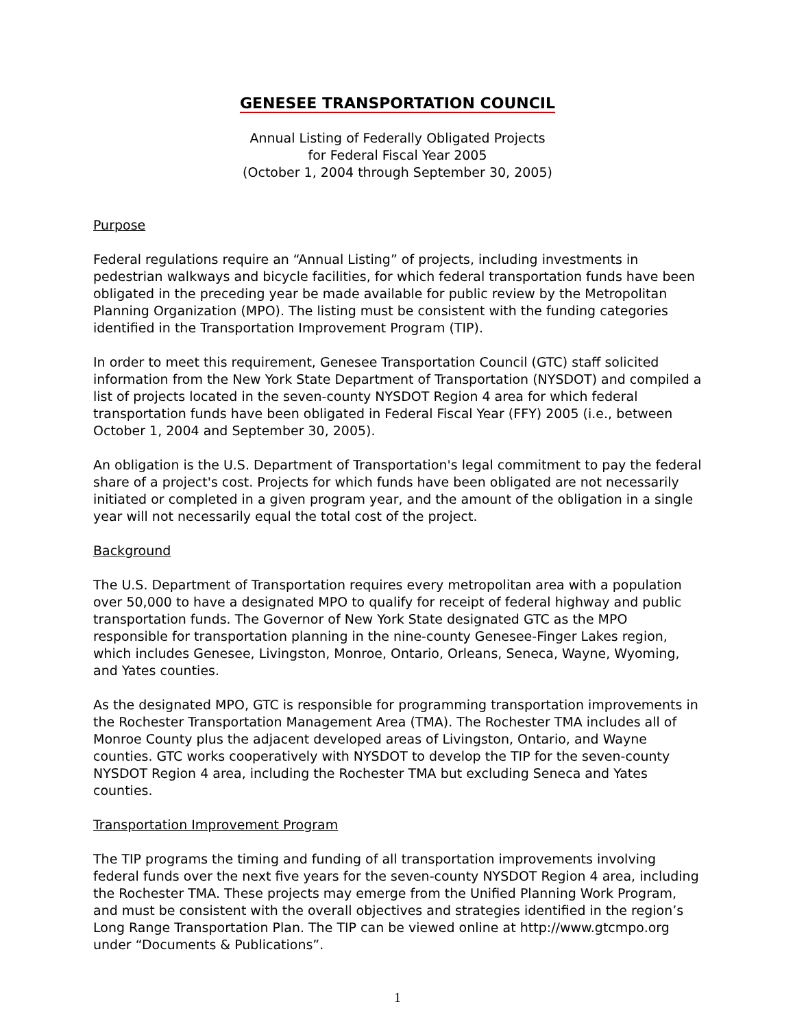GENESEE TRANSPORTATION COUNCIL
Annual Listing of Federally Obligated Projects
for Federal Fiscal Year 2005
(October 1, 2004 through September 30, 2005)
Purpose
Federal regulations require an “Annual Listing” of projects, including investments in pedestrian walkways and bicycle facilities, for which federal transportation funds have been obligated in the preceding year be made available for public review by the Metropolitan Planning Organization (MPO). The listing must be consistent with the funding categories identified in the Transportation Improvement Program (TIP).
In order to meet this requirement, Genesee Transportation Council (GTC) staff solicited information from the New York State Department of Transportation (NYSDOT) and compiled a list of projects located in the seven-county NYSDOT Region 4 area for which federal transportation funds have been obligated in Federal Fiscal Year (FFY) 2005 (i.e., between October 1, 2004 and September 30, 2005).
An obligation is the U.S. Department of Transportation's legal commitment to pay the federal share of a project's cost. Projects for which funds have been obligated are not necessarily initiated or completed in a given program year, and the amount of the obligation in a single year will not necessarily equal the total cost of the project.
Background
The U.S. Department of Transportation requires every metropolitan area with a population over 50,000 to have a designated MPO to qualify for receipt of federal highway and public transportation funds. The Governor of New York State designated GTC as the MPO responsible for transportation planning in the nine-county Genesee-Finger Lakes region, which includes Genesee, Livingston, Monroe, Ontario, Orleans, Seneca, Wayne, Wyoming, and Yates counties.
As the designated MPO, GTC is responsible for programming transportation improvements in the Rochester Transportation Management Area (TMA). The Rochester TMA includes all of Monroe County plus the adjacent developed areas of Livingston, Ontario, and Wayne counties. GTC works cooperatively with NYSDOT to develop the TIP for the seven-county NYSDOT Region 4 area, including the Rochester TMA but excluding Seneca and Yates counties.
Transportation Improvement Program
The TIP programs the timing and funding of all transportation improvements involving federal funds over the next five years for the seven-county NYSDOT Region 4 area, including the Rochester TMA. These projects may emerge from the Unified Planning Work Program, and must be consistent with the overall objectives and strategies identified in the region’s Long Range Transportation Plan. The TIP can be viewed online at http://www.gtcmpo.org under “Documents & Publications”.
1